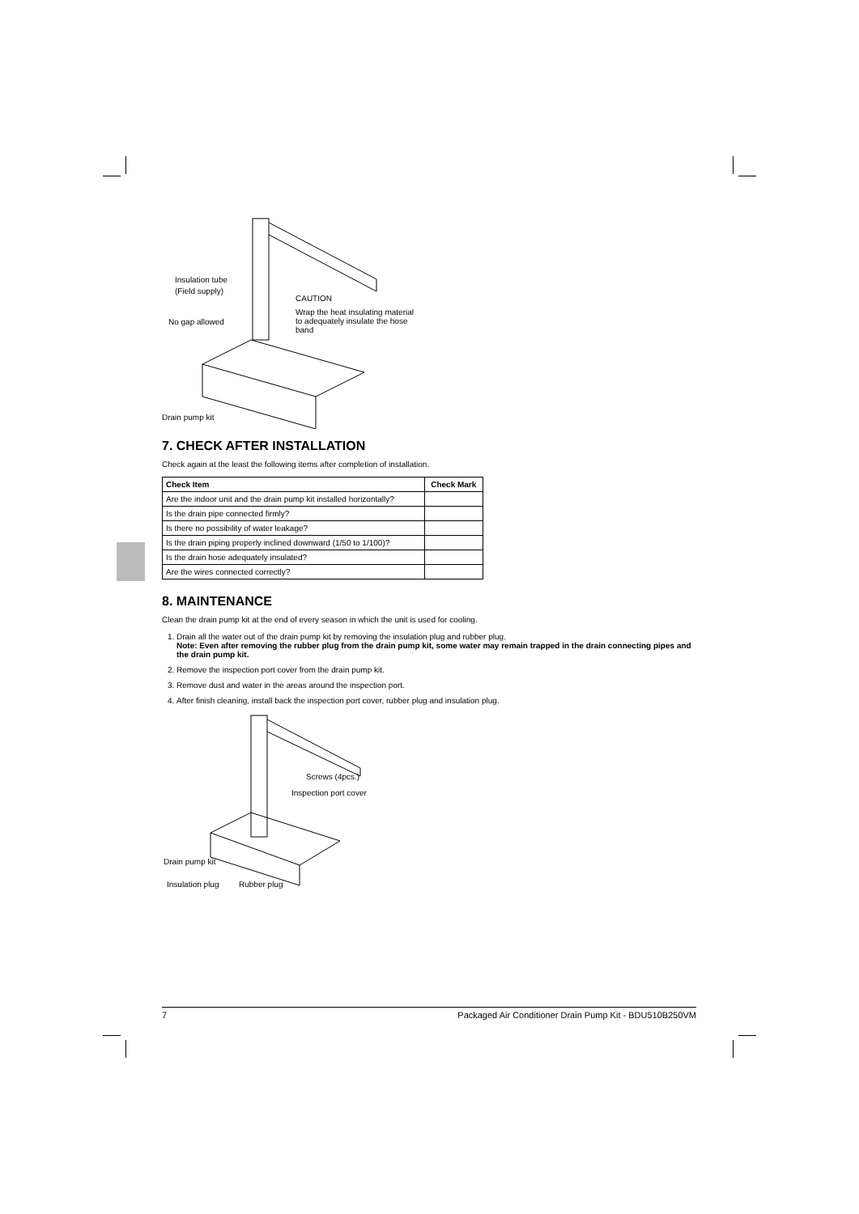Insulation tube
(Field supply)
CAUTION
Wrap the heat insulating material
to adequately insulate the hose
band
No gap allowed
Drain pump kit
7. CHECK AFTER INSTALLATION
Check again at the least the following items after completion of installation.
| Check Item | Check Mark |
| --- | --- |
| Are the indoor unit and the drain pump kit installed horizontally? | |
| Is the drain pipe connected firmly? | |
| Is there no possibility of water leakage? | |
| Is the drain piping properly inclined downward (1/50 to 1/100)? | |
| Is the drain hose adequately insulated? | |
| Are the wires connected correctly? | |
8. MAINTENANCE
Clean the drain pump kit at the end of every season in which the unit is used for cooling.
1. Drain all the water out of the drain pump kit by removing the insulation plug and rubber plug.
Note: Even after removing the rubber plug from the drain pump kit, some water may remain trapped in the drain connecting pipes and the drain pump kit.
2. Remove the inspection port cover from the drain pump kit.
3. Remove dust and water in the areas around the inspection port.
4. After finish cleaning, install back the inspection port cover, rubber plug and insulation plug.
Screws (4pcs.)
Inspection port cover
Drain pump kit
Insulation plug Rubber plug
7 Packaged Air Conditioner Drain Pump Kit - BDU510B250VM